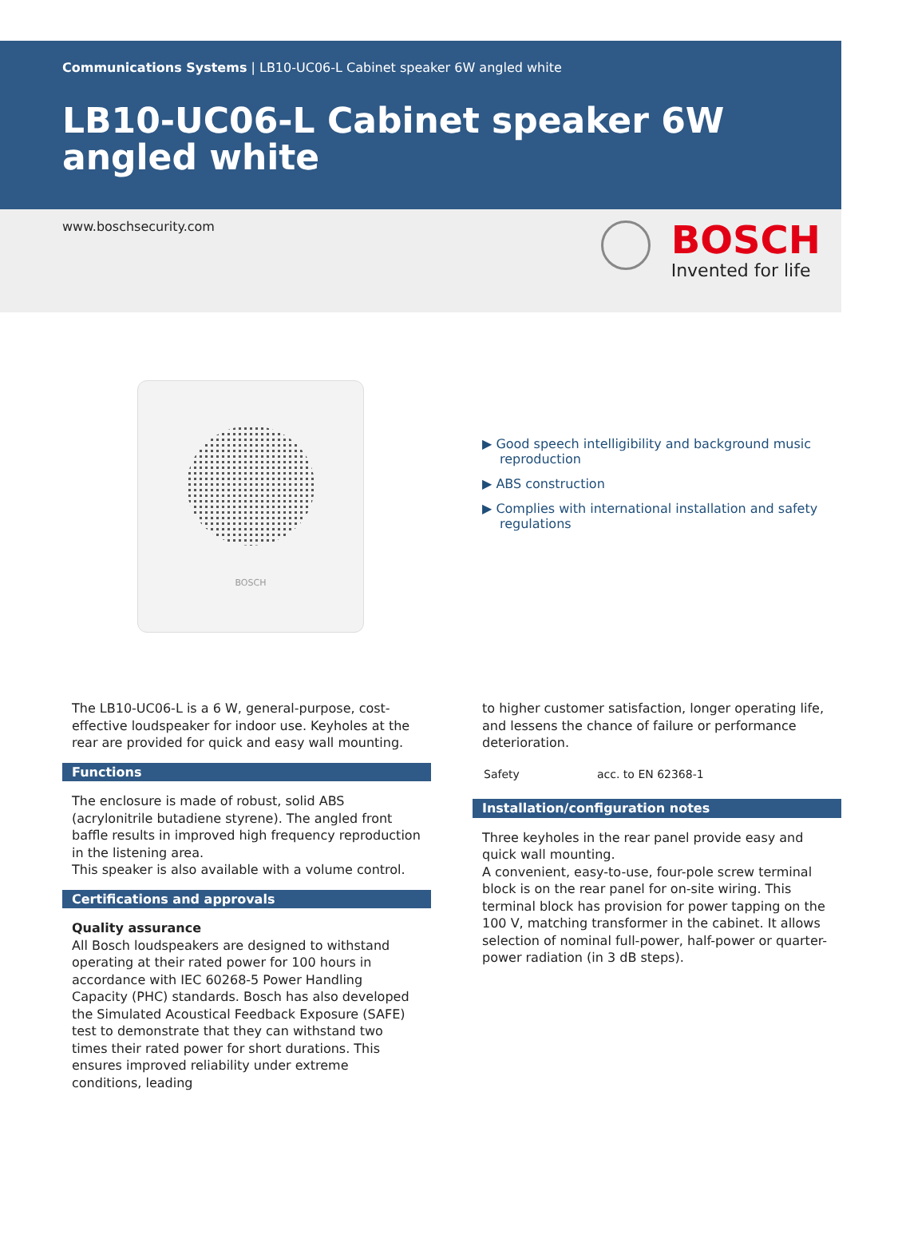Communications Systems | LB10-UC06-L Cabinet speaker 6W angled white
LB10-UC06-L Cabinet speaker 6W angled white
www.boschsecurity.com
BOSCH
Invented for life
BOSCH
▶ Good speech intelligibility and background music reproduction
▶ ABS construction
▶ Complies with international installation and safety regulations
The LB10-UC06-L is a 6 W, general-purpose, cost-effective loudspeaker for indoor use. Keyholes at the rear are provided for quick and easy wall mounting.
Functions
The enclosure is made of robust, solid ABS (acrylonitrile butadiene styrene). The angled front baffle results in improved high frequency reproduction in the listening area.
This speaker is also available with a volume control.
Certifications and approvals
Quality assurance
All Bosch loudspeakers are designed to withstand operating at their rated power for 100 hours in accordance with IEC 60268-5 Power Handling Capacity (PHC) standards. Bosch has also developed the Simulated Acoustical Feedback Exposure (SAFE) test to demonstrate that they can withstand two times their rated power for short durations. This ensures improved reliability under extreme conditions, leading
to higher customer satisfaction, longer operating life, and lessens the chance of failure or performance deterioration.
| Safety | acc. to EN 62368-1 |
Installation/configuration notes
Three keyholes in the rear panel provide easy and quick wall mounting.
A convenient, easy-to-use, four-pole screw terminal block is on the rear panel for on-site wiring. This terminal block has provision for power tapping on the 100 V, matching transformer in the cabinet. It allows selection of nominal full-power, half-power or quarter-power radiation (in 3 dB steps).